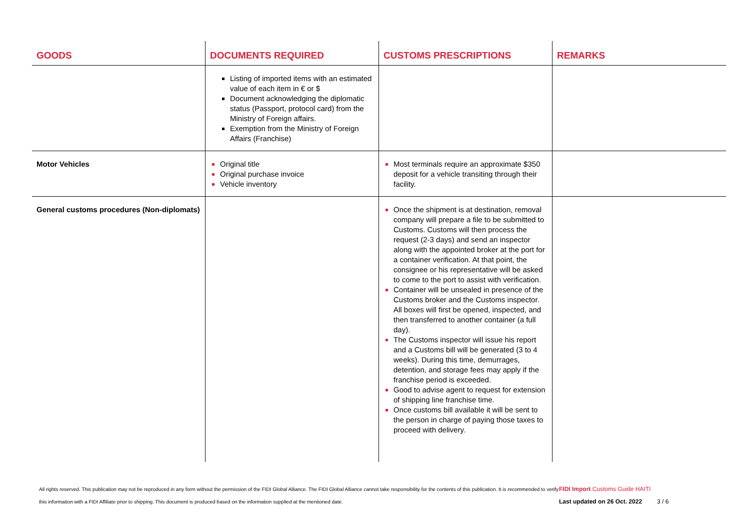| GOODS | DOCUMENTS REQUIRED | CUSTOMS PRESCRIPTIONS | REMARKS |
| --- | --- | --- | --- |
| | Listing of imported items with an estimated value of each item in € or $ Document acknowledging the diplomatic status (Passport, protocol card) from the Ministry of Foreign affairs. Exemption from the Ministry of Foreign Affairs (Franchise) | | |
| Motor Vehicles | Original title Original purchase invoice Vehicle inventory | Most terminals require an approximate $350 deposit for a vehicle transiting through their facility. | |
| General customs procedures (Non-diplomats) | | Once the shipment is at destination, removal company will prepare a file to be submitted to Customs. Customs will then process the request (2-3 days) and send an inspector along with the appointed broker at the port for a container verification. At that point, the consignee or his representative will be asked to come to the port to assist with verification. Container will be unsealed in presence of the Customs broker and the Customs inspector. All boxes will first be opened, inspected, and then transferred to another container (a full day). The Customs inspector will issue his report and a Customs bill will be generated (3 to 4 weeks). During this time, demurrages, detention, and storage fees may apply if the franchise period is exceeded. Good to advise agent to request for extension of shipping line franchise time. Once customs bill available it will be sent to the person in charge of paying those taxes to proceed with delivery. | |
All rights reserved. This publication may not be reproduced in any form without the permission of the FIDI Global Alliance. The FIDI Global Alliance cannot take responsibility for the contents of this publication. It is recommended to verify this information with a FIDI Affiliate prior to shipping. This document is produced based on the information supplied at the mentioned date.
FIDI Import Customs Guide HAITI
Last updated on 26 Oct. 2022 3 / 6